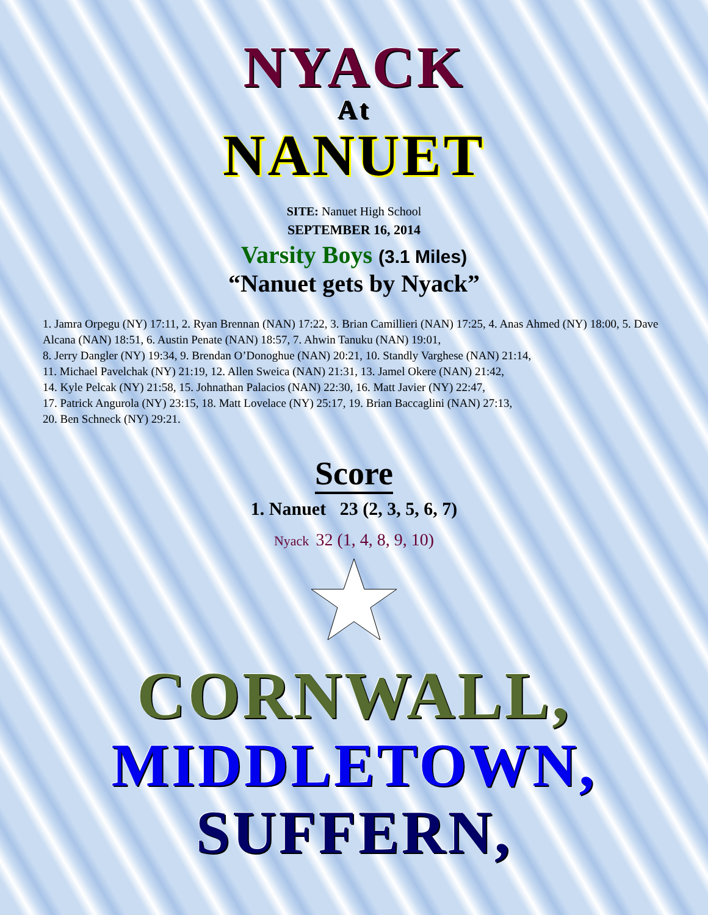NYACK
At
NANUET
SITE: Nanuet High School
SEPTEMBER 16, 2014
Varsity Boys (3.1 Miles)
“Nanuet gets by Nyack”
1. Jamra Orpegu (NY) 17:11, 2. Ryan Brennan (NAN) 17:22, 3. Brian Camillieri (NAN) 17:25, 4. Anas Ahmed (NY) 18:00, 5. Dave Alcana (NAN) 18:51, 6. Austin Penate (NAN) 18:57, 7. Ahwin Tanuku (NAN) 19:01,
8. Jerry Dangler (NY) 19:34, 9. Brendan O’Donoghue (NAN) 20:21, 10. Standly Varghese (NAN) 21:14,
11. Michael Pavelchak (NY) 21:19, 12. Allen Sweica (NAN) 21:31, 13. Jamel Okere (NAN) 21:42,
14. Kyle Pelcak (NY) 21:58, 15. Johnathan Palacios (NAN) 22:30, 16. Matt Javier (NY) 22:47,
17. Patrick Angurola (NY) 23:15, 18. Matt Lovelace (NY) 25:17, 19. Brian Baccaglini (NAN) 27:13,
20. Ben Schneck (NY) 29:21.
Score
1. Nanuet 23 (2, 3, 5, 6, 7)
Nyack 32 (1, 4, 8, 9, 10)
CORNWALL,
MIDDLETOWN, SUFFERN,